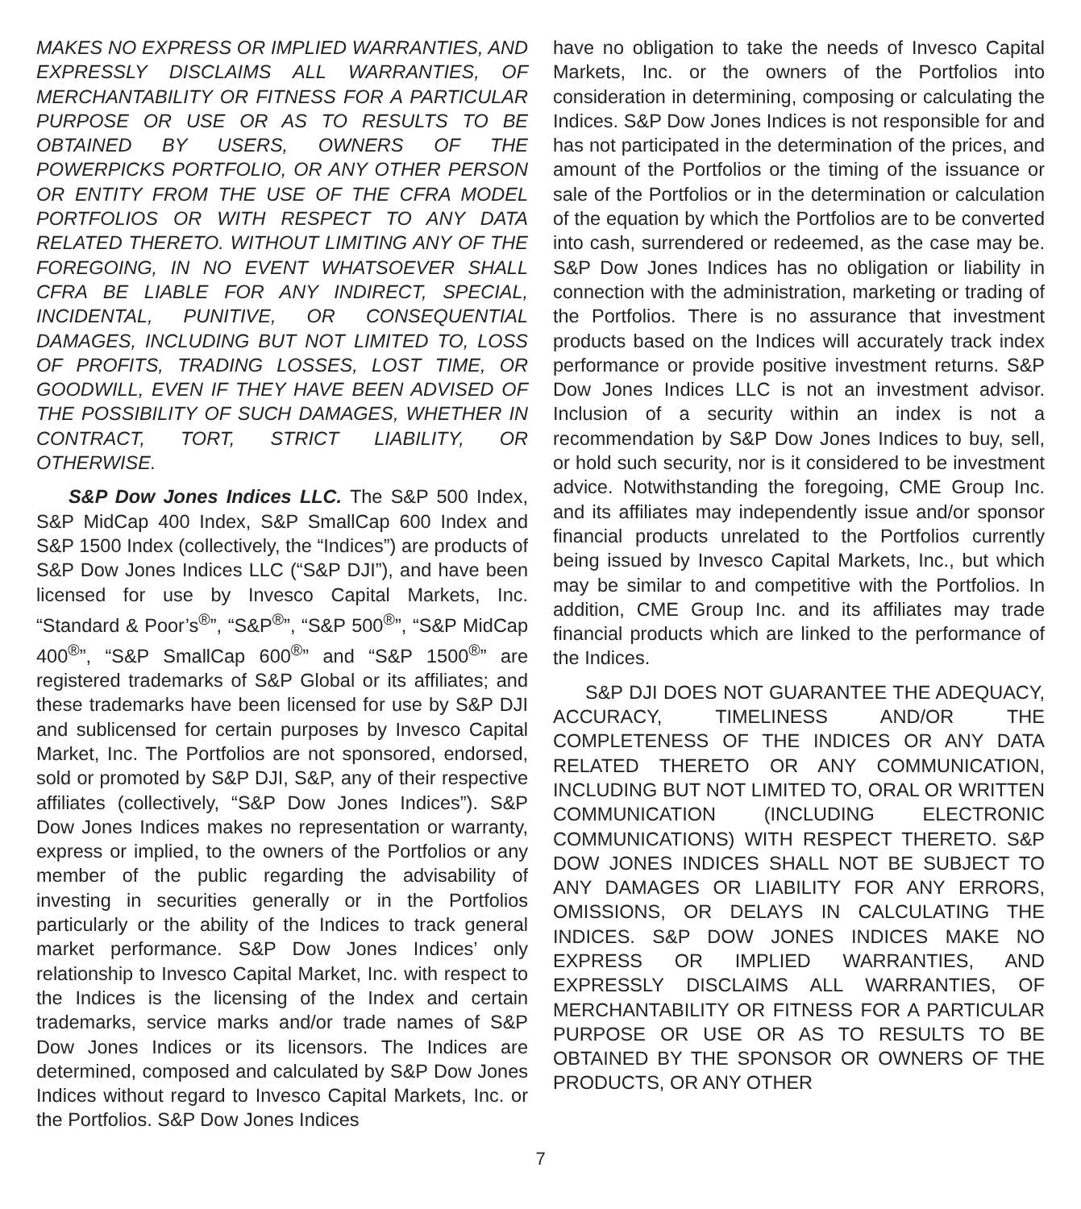MAKES NO EXPRESS OR IMPLIED WARRANTIES, AND EXPRESSLY DISCLAIMS ALL WARRANTIES, OF MERCHANTABILITY OR FITNESS FOR A PARTICULAR PURPOSE OR USE OR AS TO RESULTS TO BE OBTAINED BY USERS, OWNERS OF THE POWERPICKS PORTFOLIO, OR ANY OTHER PERSON OR ENTITY FROM THE USE OF THE CFRA MODEL PORTFOLIOS OR WITH RESPECT TO ANY DATA RELATED THERETO. WITHOUT LIMITING ANY OF THE FOREGOING, IN NO EVENT WHATSOEVER SHALL CFRA BE LIABLE FOR ANY INDIRECT, SPECIAL, INCIDENTAL, PUNITIVE, OR CONSEQUENTIAL DAMAGES, INCLUDING BUT NOT LIMITED TO, LOSS OF PROFITS, TRADING LOSSES, LOST TIME, OR GOODWILL, EVEN IF THEY HAVE BEEN ADVISED OF THE POSSIBILITY OF SUCH DAMAGES, WHETHER IN CONTRACT, TORT, STRICT LIABILITY, OR OTHERWISE.
S&P Dow Jones Indices LLC. The S&P 500 Index, S&P MidCap 400 Index, S&P SmallCap 600 Index and S&P 1500 Index (collectively, the “Indices”) are products of S&P Dow Jones Indices LLC (“S&P DJI”), and have been licensed for use by Invesco Capital Markets, Inc. “Standard & Poor’s<sup>®</sup>”, “S&P<sup>®</sup>”, “S&P 500<sup>®</sup>”, “S&P MidCap 400<sup>®</sup>”, “S&P SmallCap 600<sup>®</sup>” and “S&P 1500<sup>®</sup>” are registered trademarks of S&P Global or its affiliates; and these trademarks have been licensed for use by S&P DJI and sublicensed for certain purposes by Invesco Capital Market, Inc. The Portfolios are not sponsored, endorsed, sold or promoted by S&P DJI, S&P, any of their respective affiliates (collectively, “S&P Dow Jones Indices”). S&P Dow Jones Indices makes no representation or warranty, express or implied, to the owners of the Portfolios or any member of the public regarding the advisability of investing in securities generally or in the Portfolios particularly or the ability of the Indices to track general market performance. S&P Dow Jones Indices’ only relationship to Invesco Capital Market, Inc. with respect to the Indices is the licensing of the Index and certain trademarks, service marks and/or trade names of S&P Dow Jones Indices or its licensors. The Indices are determined, composed and calculated by S&P Dow Jones Indices without regard to Invesco Capital Markets, Inc. or the Portfolios. S&P Dow Jones Indices
have no obligation to take the needs of Invesco Capital Markets, Inc. or the owners of the Portfolios into consideration in determining, composing or calculating the Indices. S&P Dow Jones Indices is not responsible for and has not participated in the determination of the prices, and amount of the Portfolios or the timing of the issuance or sale of the Portfolios or in the determination or calculation of the equation by which the Portfolios are to be converted into cash, surrendered or redeemed, as the case may be. S&P Dow Jones Indices has no obligation or liability in connection with the administration, marketing or trading of the Portfolios. There is no assurance that investment products based on the Indices will accurately track index performance or provide positive investment returns. S&P Dow Jones Indices LLC is not an investment advisor. Inclusion of a security within an index is not a recommendation by S&P Dow Jones Indices to buy, sell, or hold such security, nor is it considered to be investment advice. Notwithstanding the foregoing, CME Group Inc. and its affiliates may independently issue and/or sponsor financial products unrelated to the Portfolios currently being issued by Invesco Capital Markets, Inc., but which may be similar to and competitive with the Portfolios. In addition, CME Group Inc. and its affiliates may trade financial products which are linked to the performance of the Indices.
S&P DJI DOES NOT GUARANTEE THE ADEQUACY, ACCURACY, TIMELINESS AND/OR THE COMPLETENESS OF THE INDICES OR ANY DATA RELATED THERETO OR ANY COMMUNICATION, INCLUDING BUT NOT LIMITED TO, ORAL OR WRITTEN COMMUNICATION (INCLUDING ELECTRONIC COMMUNICATIONS) WITH RESPECT THERETO. S&P DOW JONES INDICES SHALL NOT BE SUBJECT TO ANY DAMAGES OR LIABILITY FOR ANY ERRORS, OMISSIONS, OR DELAYS IN CALCULATING THE INDICES. S&P DOW JONES INDICES MAKE NO EXPRESS OR IMPLIED WARRANTIES, AND EXPRESSLY DISCLAIMS ALL WARRANTIES, OF MERCHANTABILITY OR FITNESS FOR A PARTICULAR PURPOSE OR USE OR AS TO RESULTS TO BE OBTAINED BY THE SPONSOR OR OWNERS OF THE PRODUCTS, OR ANY OTHER
7